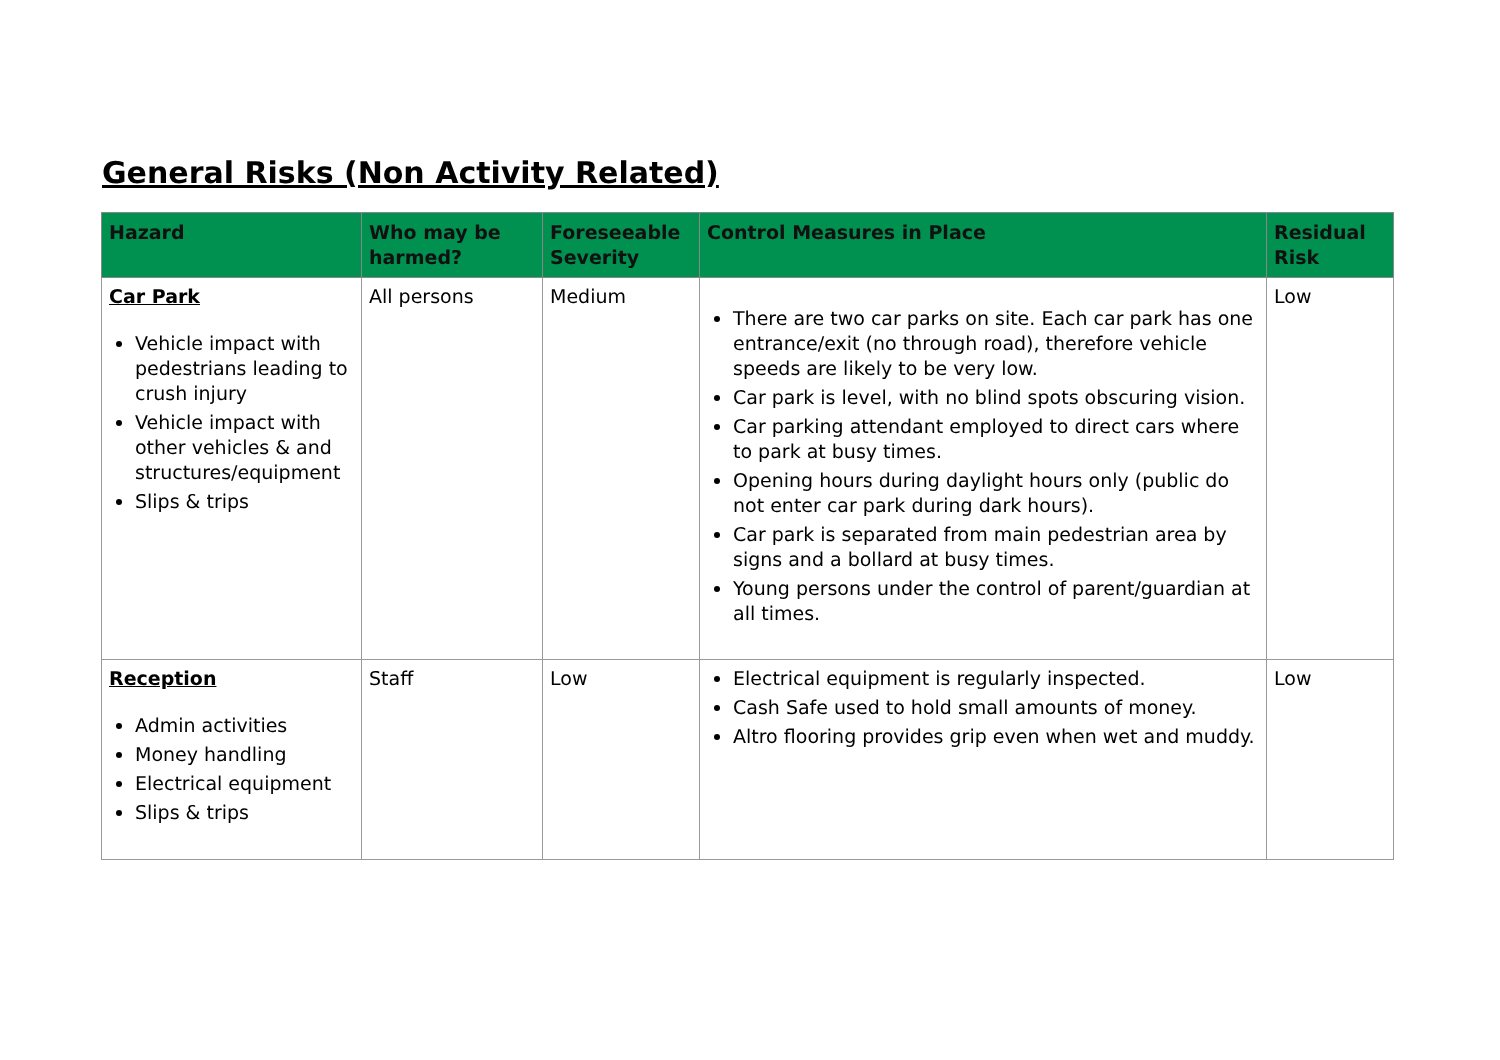General Risks (Non Activity Related)
| Hazard | Who may be harmed? | Foreseeable Severity | Control Measures in Place | Residual Risk |
| --- | --- | --- | --- | --- |
| Car Park Vehicle impact with pedestrians leading to crush injury Vehicle impact with other vehicles & and structures/equipment Slips & trips | All persons | Medium | There are two car parks on site. Each car park has one entrance/exit (no through road), therefore vehicle speeds are likely to be very low. Car park is level, with no blind spots obscuring vision. Car parking attendant employed to direct cars where to park at busy times. Opening hours during daylight hours only (public do not enter car park during dark hours). Car park is separated from main pedestrian area by signs and a bollard at busy times. Young persons under the control of parent/guardian at all times. | Low |
| Reception Admin activities Money handling Electrical equipment Slips & trips | Staff | Low | Electrical equipment is regularly inspected. Cash Safe used to hold small amounts of money. Altro flooring provides grip even when wet and muddy. | Low |